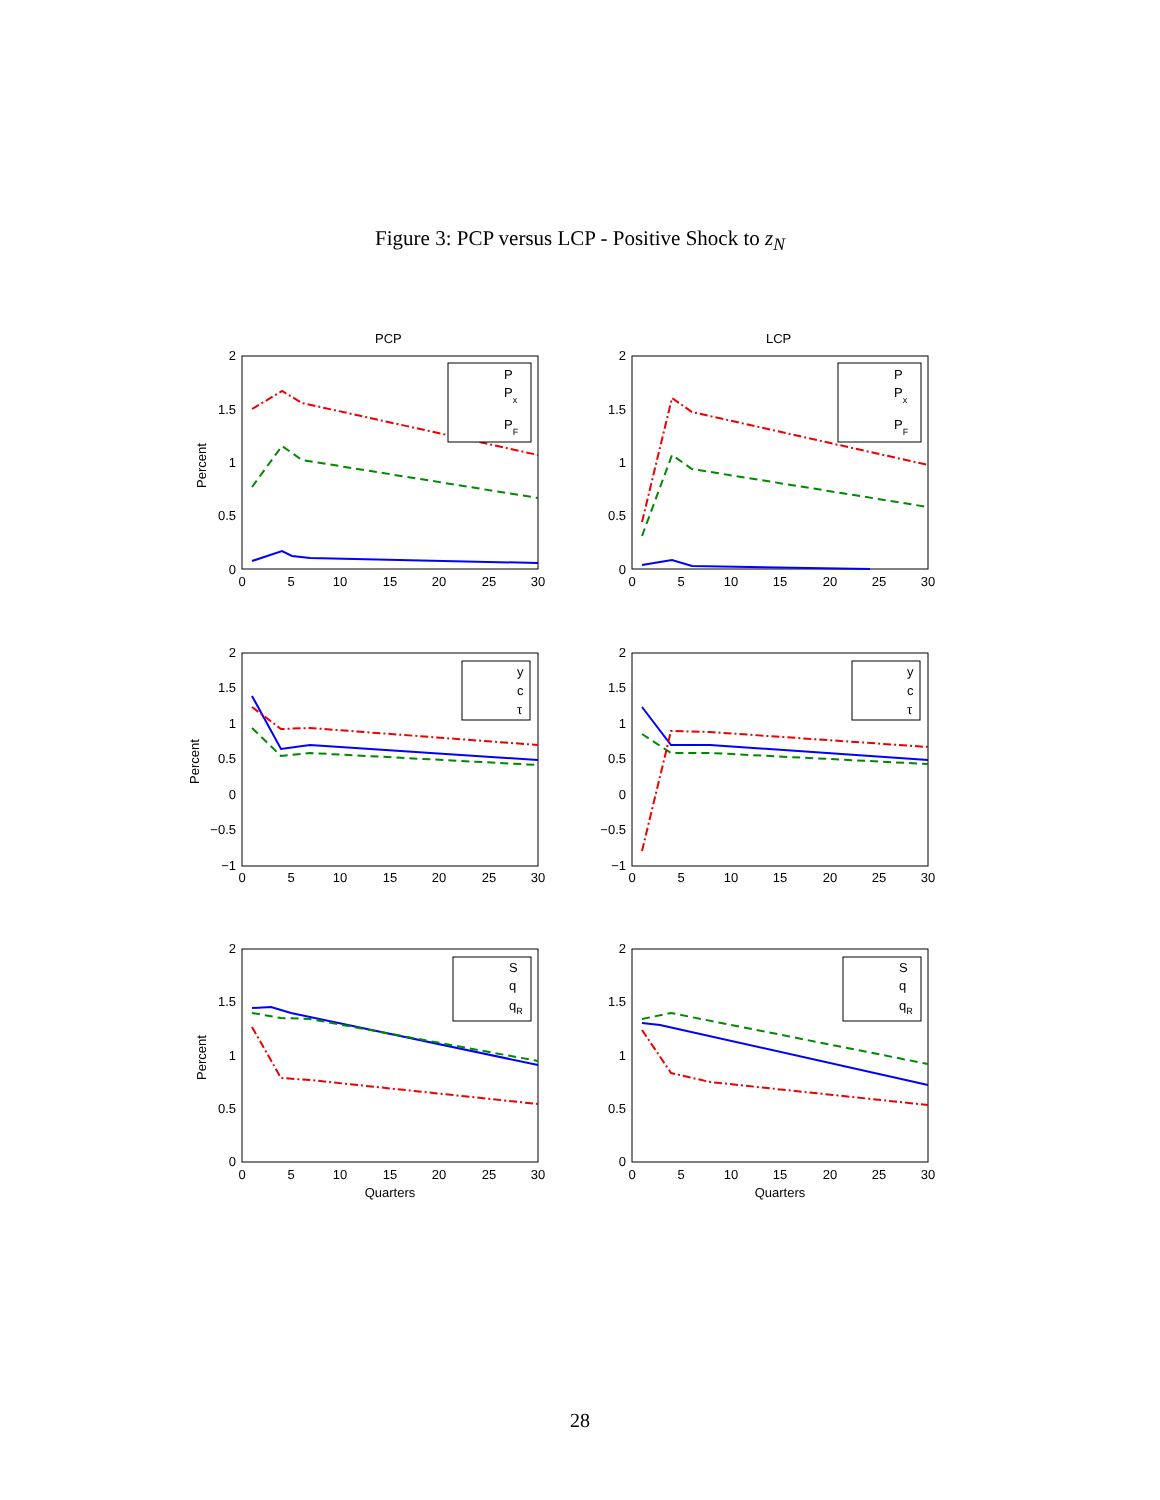Figure 3: PCP versus LCP - Positive Shock to z<sub>N</sub>
PCP
LCP
2
1.5
1
0.5
0
2
1.5
1
0.5
0
2
1.5
1
0.5
0
−0.5
−1
2
1.5
1
0.5
0
−0.5
−1
2
1.5
1
0.5
0
2
1.5
1
0.5
0
0
5
10
15
20
25
30
0
5
10
15
20
25
30
0
5
10
15
20
25
30
0
5
10
15
20
25
30
0
5
10
15
20
25
30
0
5
10
15
20
25
30
Quarters
Quarters
Percent
Percent
Percent
P
Px
PF
P
Px
PF
y
c
τ
y
c
τ
S
q
qR
S
q
qR
28